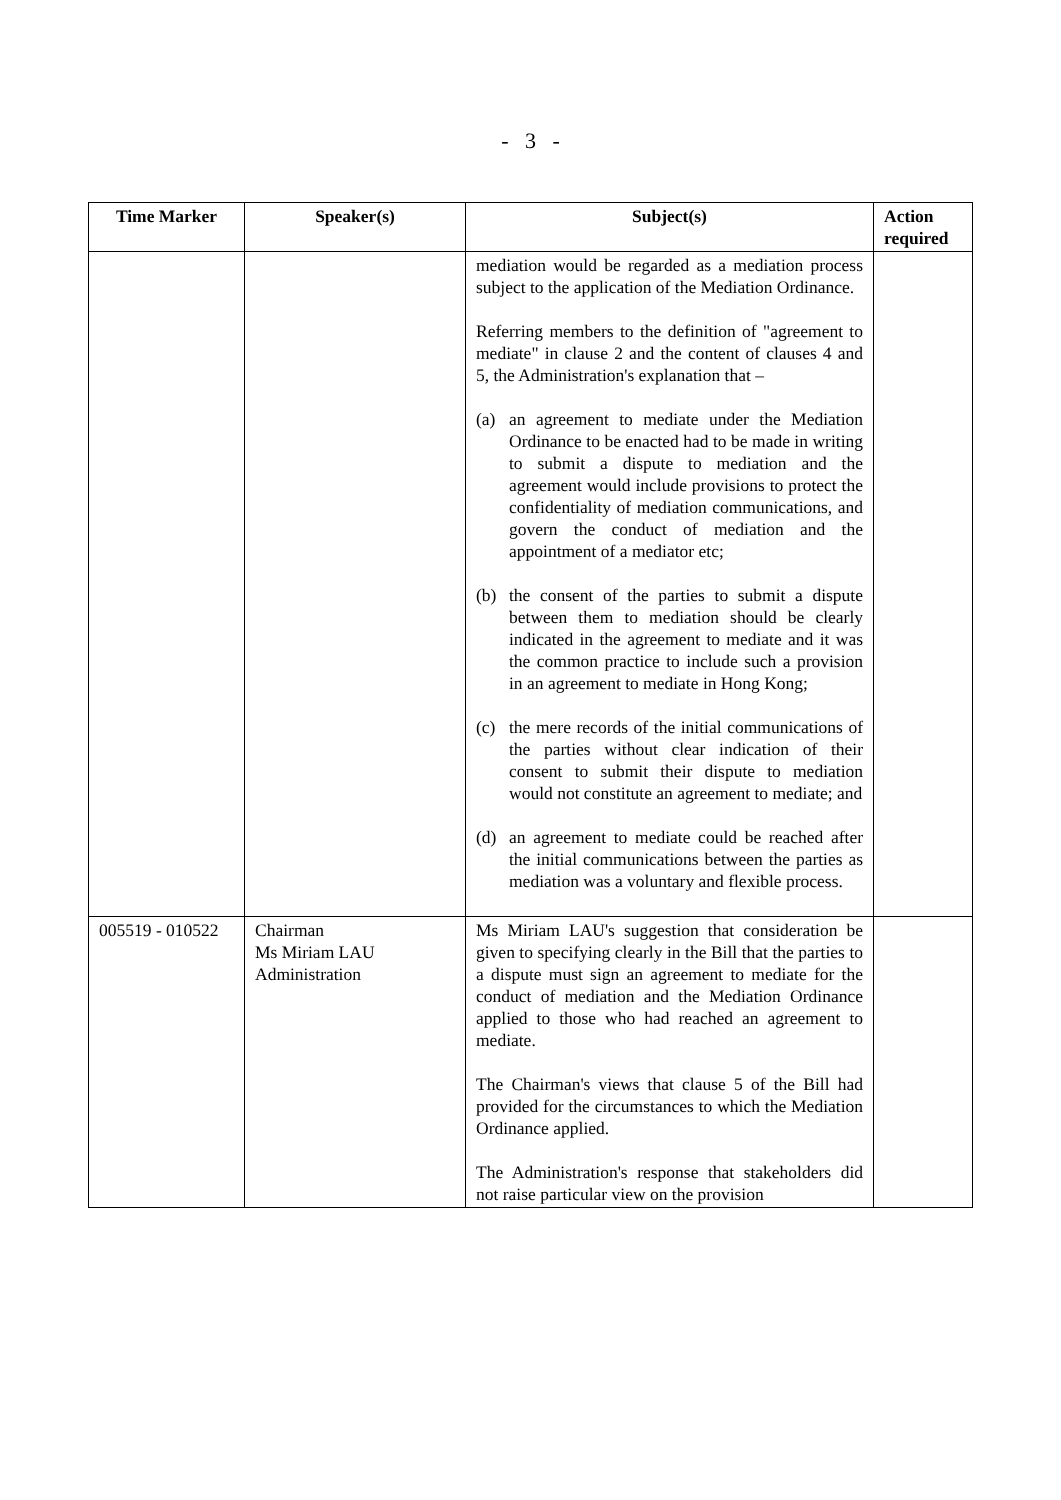- 3 -
| Time Marker | Speaker(s) | Subject(s) | Action required |
| --- | --- | --- | --- |
| | | mediation would be regarded as a mediation process subject to the application of the Mediation Ordinance. Referring members to the definition of "agreement to mediate" in clause 2 and the content of clauses 4 and 5, the Administration's explanation that – (a) an agreement to mediate under the Mediation Ordinance to be enacted had to be made in writing to submit a dispute to mediation and the agreement would include provisions to protect the confidentiality of mediation communications, and govern the conduct of mediation and the appointment of a mediator etc; (b) the consent of the parties to submit a dispute between them to mediation should be clearly indicated in the agreement to mediate and it was the common practice to include such a provision in an agreement to mediate in Hong Kong; (c) the mere records of the initial communications of the parties without clear indication of their consent to submit their dispute to mediation would not constitute an agreement to mediate; and (d) an agreement to mediate could be reached after the initial communications between the parties as mediation was a voluntary and flexible process. | |
| 005519 - 010522 | Chairman Ms Miriam LAU Administration | Ms Miriam LAU's suggestion that consideration be given to specifying clearly in the Bill that the parties to a dispute must sign an agreement to mediate for the conduct of mediation and the Mediation Ordinance applied to those who had reached an agreement to mediate. The Chairman's views that clause 5 of the Bill had provided for the circumstances to which the Mediation Ordinance applied. The Administration's response that stakeholders did not raise particular view on the provision | |